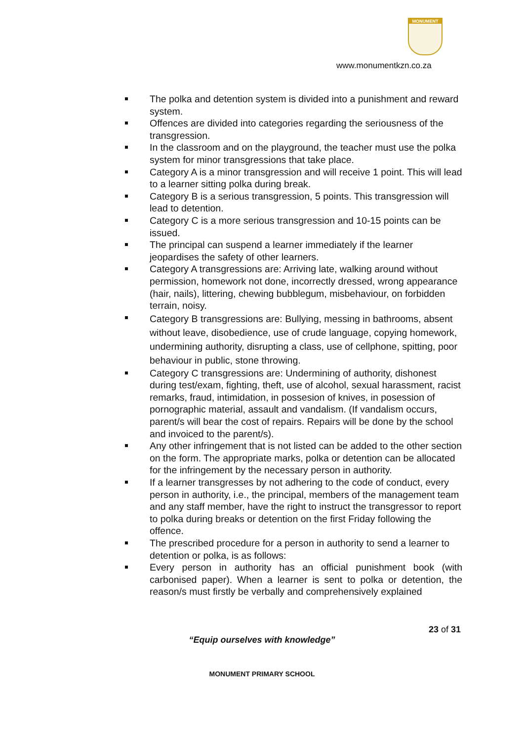MONUMENT
www.monumentkzn.co.za
The polka and detention system is divided into a punishment and reward system.
Offences are divided into categories regarding the seriousness of the transgression.
In the classroom and on the playground, the teacher must use the polka system for minor transgressions that take place.
Category A is a minor transgression and will receive 1 point. This will lead to a learner sitting polka during break.
Category B is a serious transgression, 5 points. This transgression will lead to detention.
Category C is a more serious transgression and 10-15 points can be issued.
The principal can suspend a learner immediately if the learner jeopardises the safety of other learners.
Category A transgressions are: Arriving late, walking around without permission, homework not done, incorrectly dressed, wrong appearance (hair, nails), littering, chewing bubblegum, misbehaviour, on forbidden terrain, noisy.
Category B transgressions are: Bullying, messing in bathrooms, absent without leave, disobedience, use of crude language, copying homework, undermining authority, disrupting a class, use of cellphone, spitting, poor behaviour in public, stone throwing.
Category C transgressions are: Undermining of authority, dishonest during test/exam, fighting, theft, use of alcohol, sexual harassment, racist remarks, fraud, intimidation, in possesion of knives, in posession of pornographic material, assault and vandalism. (If vandalism occurs, parent/s will bear the cost of repairs. Repairs will be done by the school and invoiced to the parent/s).
Any other infringement that is not listed can be added to the other section on the form. The appropriate marks, polka or detention can be allocated for the infringement by the necessary person in authority.
If a learner transgresses by not adhering to the code of conduct, every person in authority, i.e., the principal, members of the management team and any staff member, have the right to instruct the transgressor to report to polka during breaks or detention on the first Friday following the offence.
The prescribed procedure for a person in authority to send a learner to detention or polka, is as follows:
Every person in authority has an official punishment book (with carbonised paper). When a learner is sent to polka or detention, the reason/s must firstly be verbally and comprehensively explained
23 of 31
“Equip ourselves with knowledge”
MONUMENT PRIMARY SCHOOL